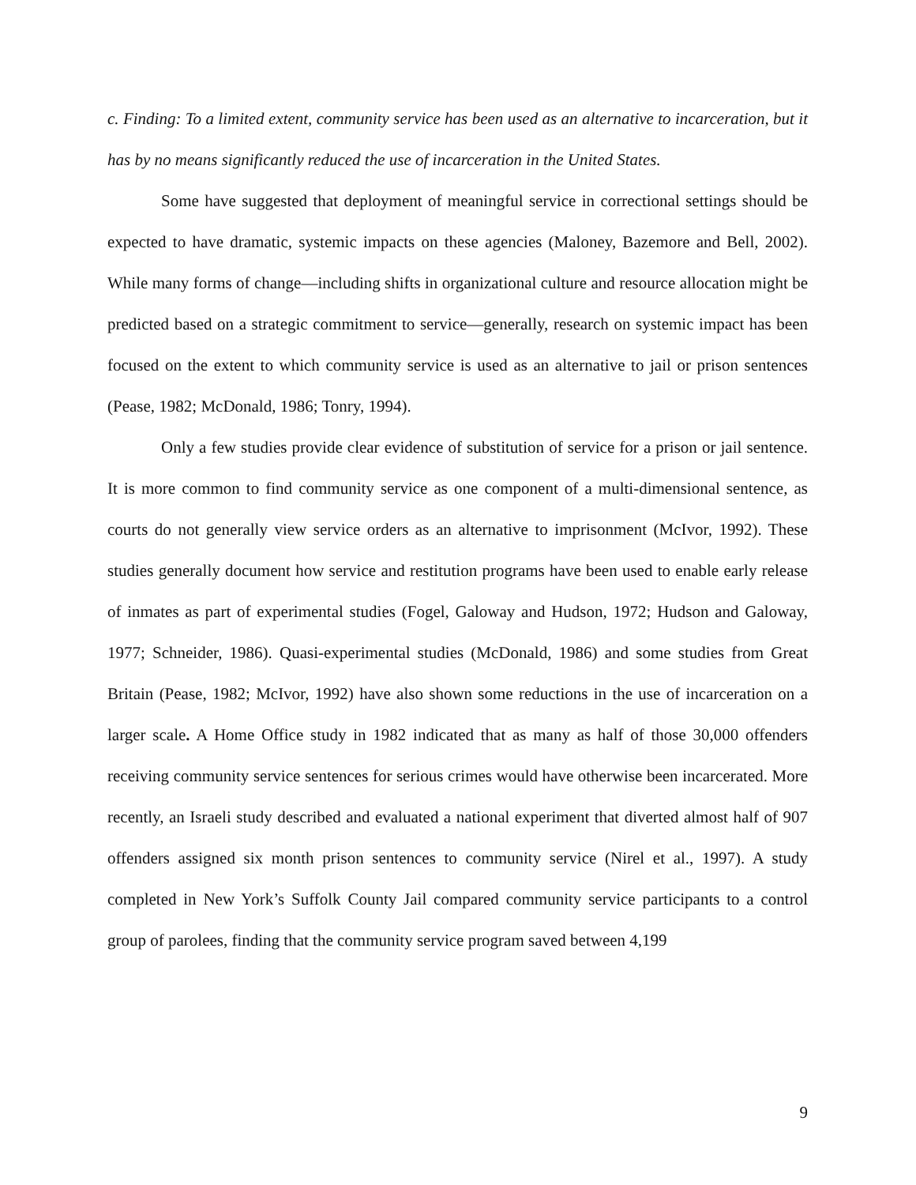c. Finding: To a limited extent, community service has been used as an alternative to incarceration, but it has by no means significantly reduced the use of incarceration in the United States.
Some have suggested that deployment of meaningful service in correctional settings should be expected to have dramatic, systemic impacts on these agencies (Maloney, Bazemore and Bell, 2002). While many forms of change—including shifts in organizational culture and resource allocation might be predicted based on a strategic commitment to service—generally, research on systemic impact has been focused on the extent to which community service is used as an alternative to jail or prison sentences (Pease, 1982; McDonald, 1986; Tonry, 1994).
Only a few studies provide clear evidence of substitution of service for a prison or jail sentence. It is more common to find community service as one component of a multi-dimensional sentence, as courts do not generally view service orders as an alternative to imprisonment (McIvor, 1992). These studies generally document how service and restitution programs have been used to enable early release of inmates as part of experimental studies (Fogel, Galoway and Hudson, 1972; Hudson and Galoway, 1977; Schneider, 1986). Quasi-experimental studies (McDonald, 1986) and some studies from Great Britain (Pease, 1982; McIvor, 1992) have also shown some reductions in the use of incarceration on a larger scale. A Home Office study in 1982 indicated that as many as half of those 30,000 offenders receiving community service sentences for serious crimes would have otherwise been incarcerated. More recently, an Israeli study described and evaluated a national experiment that diverted almost half of 907 offenders assigned six month prison sentences to community service (Nirel et al., 1997). A study completed in New York’s Suffolk County Jail compared community service participants to a control group of parolees, finding that the community service program saved between 4,199
9